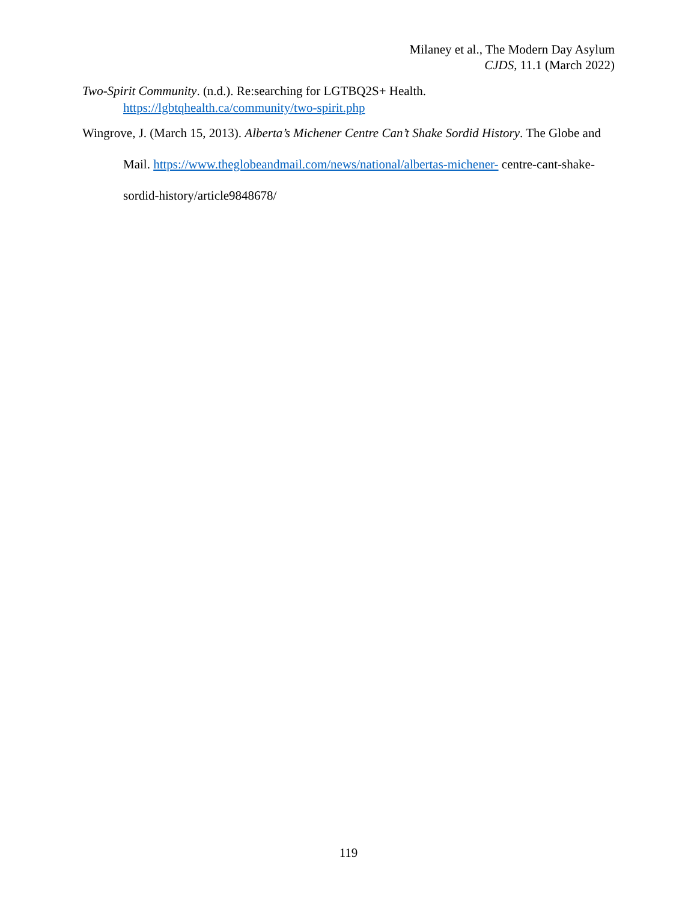Milaney et al., The Modern Day Asylum
CJDS, 11.1 (March 2022)
Two-Spirit Community. (n.d.). Re:searching for LGTBQ2S+ Health. https://lgbtqhealth.ca/community/two-spirit.php
Wingrove, J. (March 15, 2013). Alberta’s Michener Centre Can’t Shake Sordid History. The Globe and Mail. https://www.theglobeandmail.com/news/national/albertas-michener- centre-cant-shake-sordid-history/article9848678/
119